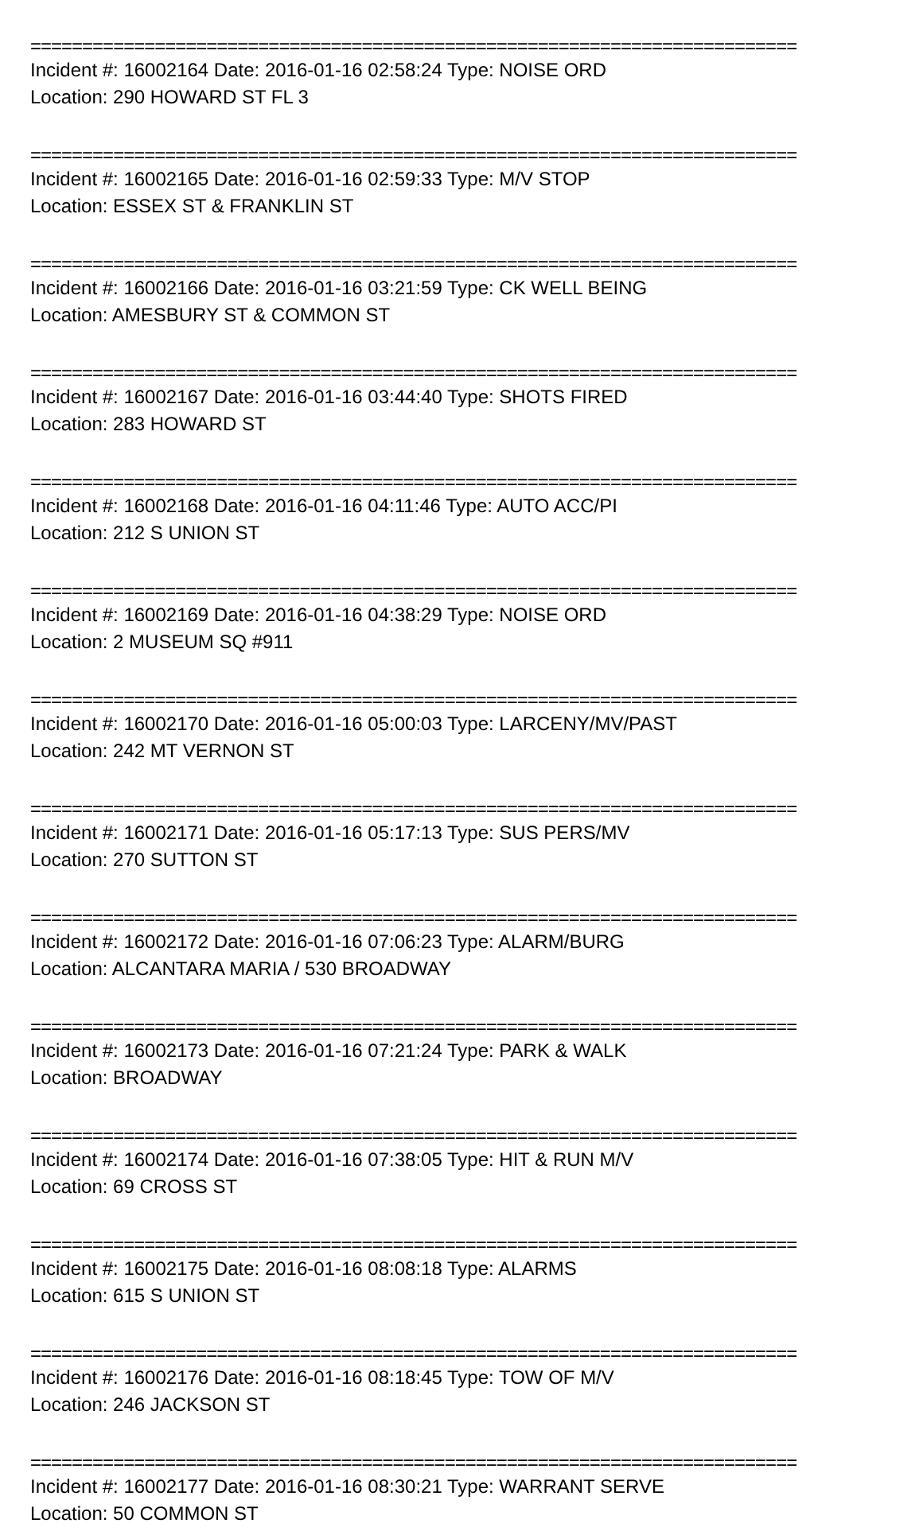==========================================================================
Incident #: 16002164 Date: 2016-01-16 02:58:24 Type: NOISE ORD
Location: 290 HOWARD ST FL 3
==========================================================================
Incident #: 16002165 Date: 2016-01-16 02:59:33 Type: M/V STOP
Location: ESSEX ST & FRANKLIN ST
==========================================================================
Incident #: 16002166 Date: 2016-01-16 03:21:59 Type: CK WELL BEING
Location: AMESBURY ST & COMMON ST
==========================================================================
Incident #: 16002167 Date: 2016-01-16 03:44:40 Type: SHOTS FIRED
Location: 283 HOWARD ST
==========================================================================
Incident #: 16002168 Date: 2016-01-16 04:11:46 Type: AUTO ACC/PI
Location: 212 S UNION ST
==========================================================================
Incident #: 16002169 Date: 2016-01-16 04:38:29 Type: NOISE ORD
Location: 2 MUSEUM SQ #911
==========================================================================
Incident #: 16002170 Date: 2016-01-16 05:00:03 Type: LARCENY/MV/PAST
Location: 242 MT VERNON ST
==========================================================================
Incident #: 16002171 Date: 2016-01-16 05:17:13 Type: SUS PERS/MV
Location: 270 SUTTON ST
==========================================================================
Incident #: 16002172 Date: 2016-01-16 07:06:23 Type: ALARM/BURG
Location: ALCANTARA MARIA / 530 BROADWAY
==========================================================================
Incident #: 16002173 Date: 2016-01-16 07:21:24 Type: PARK & WALK
Location: BROADWAY
==========================================================================
Incident #: 16002174 Date: 2016-01-16 07:38:05 Type: HIT & RUN M/V
Location: 69 CROSS ST
==========================================================================
Incident #: 16002175 Date: 2016-01-16 08:08:18 Type: ALARMS
Location: 615 S UNION ST
==========================================================================
Incident #: 16002176 Date: 2016-01-16 08:18:45 Type: TOW OF M/V
Location: 246 JACKSON ST
==========================================================================
Incident #: 16002177 Date: 2016-01-16 08:30:21 Type: WARRANT SERVE
Location: 50 COMMON ST